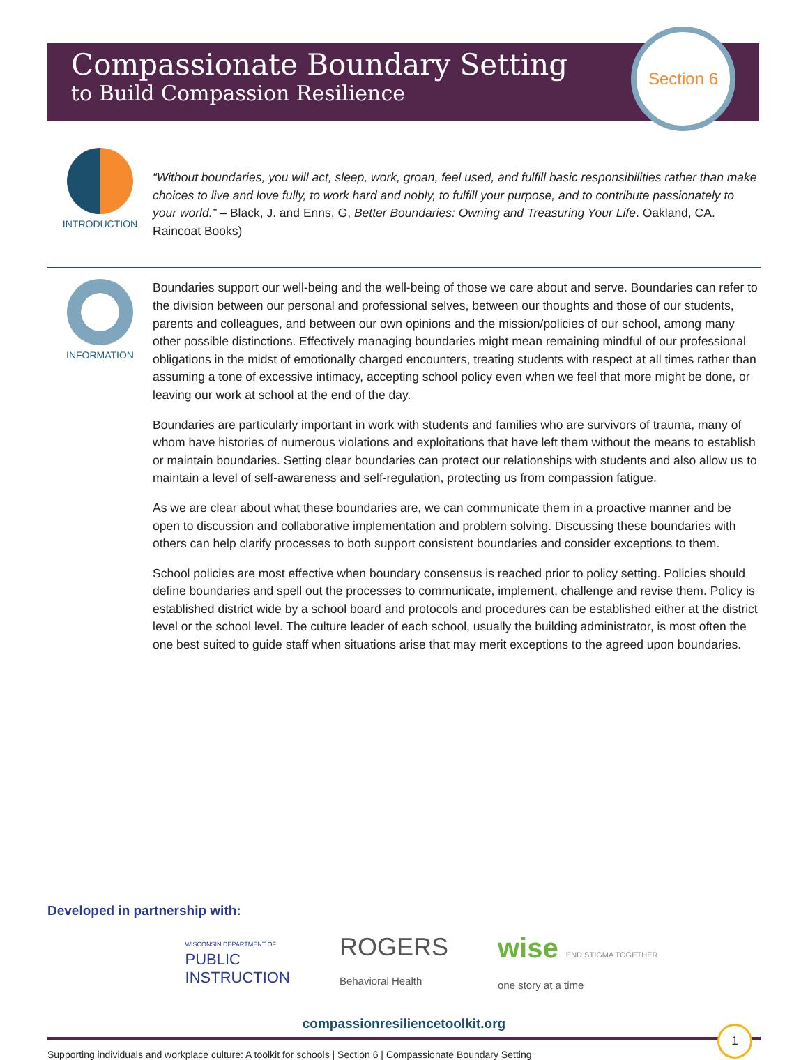Compassionate Boundary Setting
to Build Compassion Resilience
Section 6
INTRODUCTION
“Without boundaries, you will act, sleep, work, groan, feel used, and fulfill basic responsibilities rather than make choices to live and love fully, to work hard and nobly, to fulfill your purpose, and to contribute passionately to your world.” – Black, J. and Enns, G, Better Boundaries: Owning and Treasuring Your Life. Oakland, CA. Raincoat Books)
INFORMATION
Boundaries support our well-being and the well-being of those we care about and serve. Boundaries can refer to the division between our personal and professional selves, between our thoughts and those of our students, parents and colleagues, and between our own opinions and the mission/policies of our school, among many other possible distinctions. Effectively managing boundaries might mean remaining mindful of our professional obligations in the midst of emotionally charged encounters, treating students with respect at all times rather than assuming a tone of excessive intimacy, accepting school policy even when we feel that more might be done, or leaving our work at school at the end of the day.
Boundaries are particularly important in work with students and families who are survivors of trauma, many of whom have histories of numerous violations and exploitations that have left them without the means to establish or maintain boundaries. Setting clear boundaries can protect our relationships with students and also allow us to maintain a level of self-awareness and self-regulation, protecting us from compassion fatigue.
As we are clear about what these boundaries are, we can communicate them in a proactive manner and be open to discussion and collaborative implementation and problem solving. Discussing these boundaries with others can help clarify processes to both support consistent boundaries and consider exceptions to them.
School policies are most effective when boundary consensus is reached prior to policy setting. Policies should define boundaries and spell out the processes to communicate, implement, challenge and revise them. Policy is established district wide by a school board and protocols and procedures can be established either at the district level or the school level. The culture leader of each school, usually the building administrator, is most often the one best suited to guide staff when situations arise that may merit exceptions to the agreed upon boundaries.
Developed in partnership with:
WISCONSIN DEPARTMENT OF
PUBLIC
INSTRUCTION
ROGERS
Behavioral Health
wise END STIGMA TOGETHER
one story at a time
compassionresiliencetoolkit.org
Supporting individuals and workplace culture: A toolkit for schools | Section 6 | Compassionate Boundary Setting
1